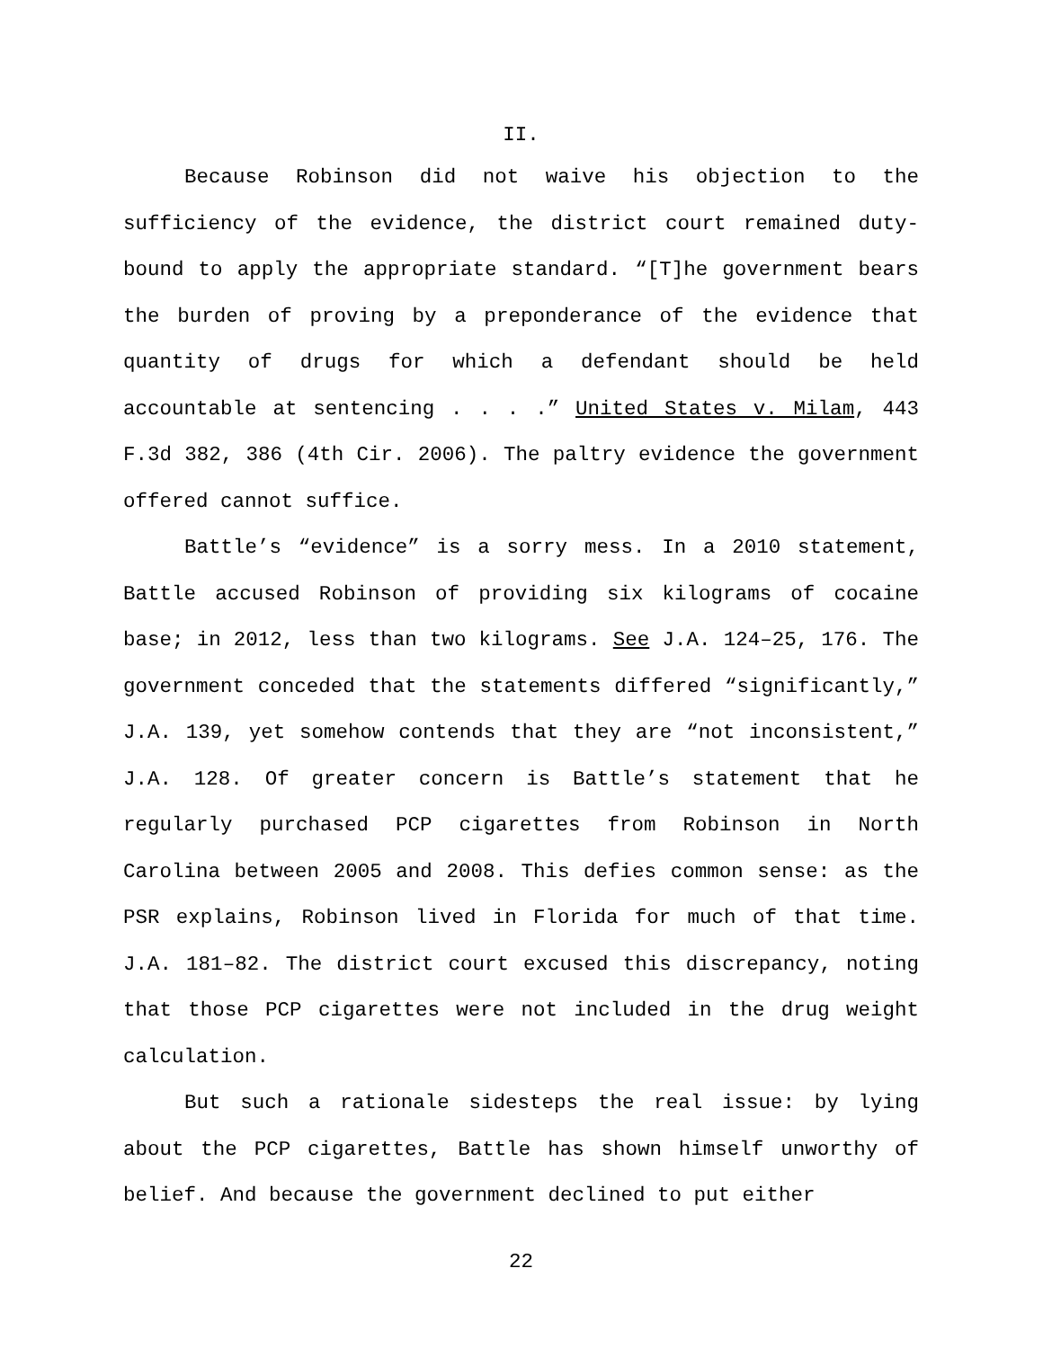II.
Because Robinson did not waive his objection to the sufficiency of the evidence, the district court remained duty-bound to apply the appropriate standard. “[T]he government bears the burden of proving by a preponderance of the evidence that quantity of drugs for which a defendant should be held accountable at sentencing . . . .” United States v. Milam, 443 F.3d 382, 386 (4th Cir. 2006). The paltry evidence the government offered cannot suffice.
Battle’s “evidence” is a sorry mess. In a 2010 statement, Battle accused Robinson of providing six kilograms of cocaine base; in 2012, less than two kilograms. See J.A. 124–25, 176. The government conceded that the statements differed “significantly,” J.A. 139, yet somehow contends that they are “not inconsistent,” J.A. 128. Of greater concern is Battle’s statement that he regularly purchased PCP cigarettes from Robinson in North Carolina between 2005 and 2008. This defies common sense: as the PSR explains, Robinson lived in Florida for much of that time. J.A. 181–82. The district court excused this discrepancy, noting that those PCP cigarettes were not included in the drug weight calculation.
But such a rationale sidesteps the real issue: by lying about the PCP cigarettes, Battle has shown himself unworthy of belief. And because the government declined to put either
22